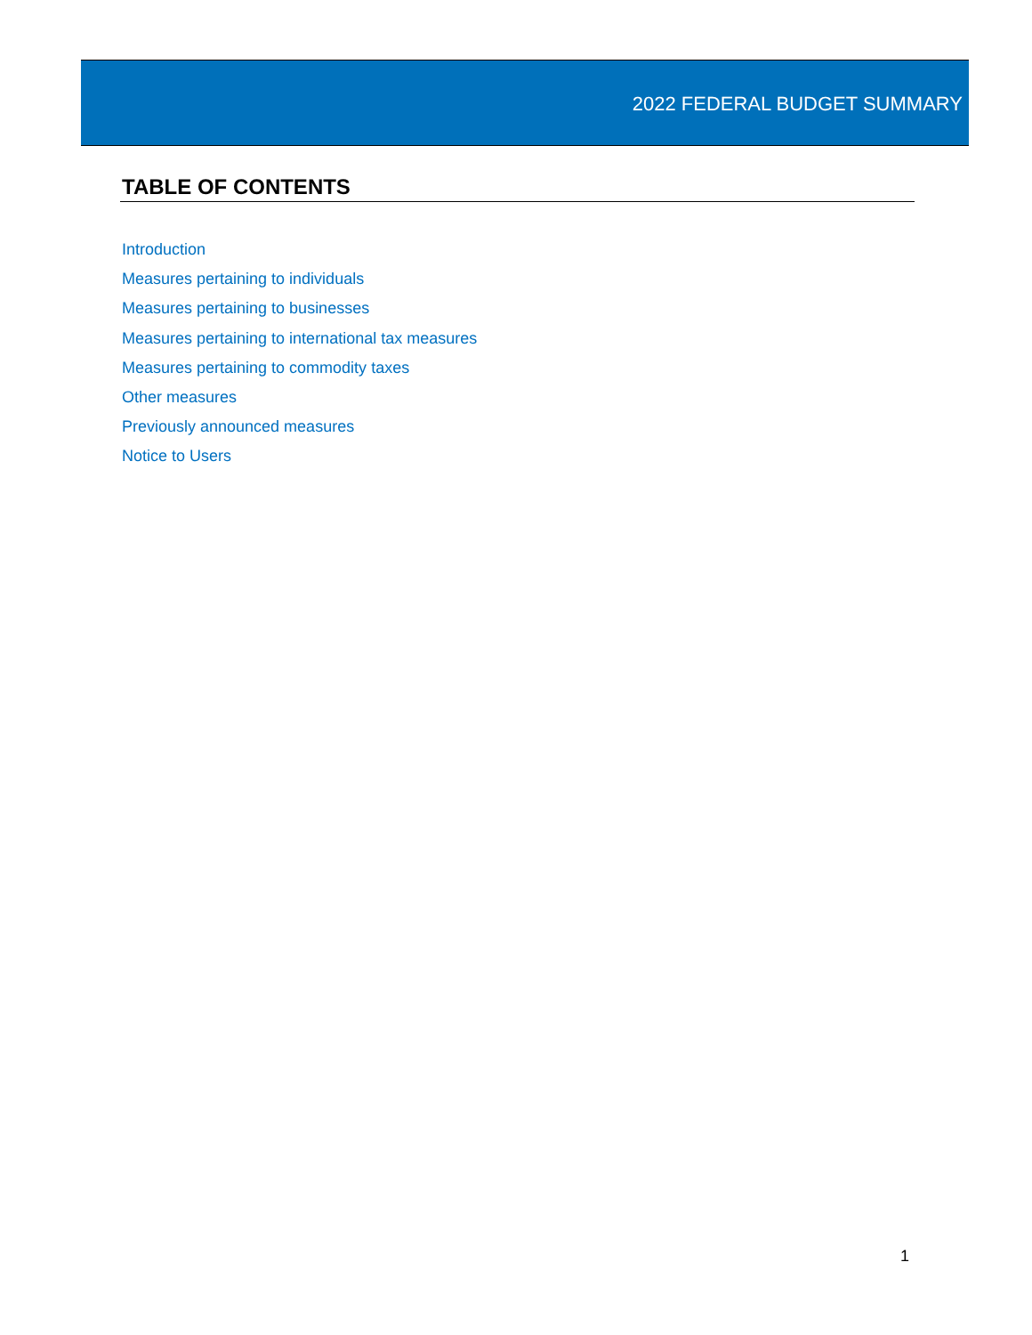2022 FEDERAL BUDGET SUMMARY
TABLE OF CONTENTS
Introduction
Measures pertaining to individuals
Measures pertaining to businesses
Measures pertaining to international tax measures
Measures pertaining to commodity taxes
Other measures
Previously announced measures
Notice to Users
1